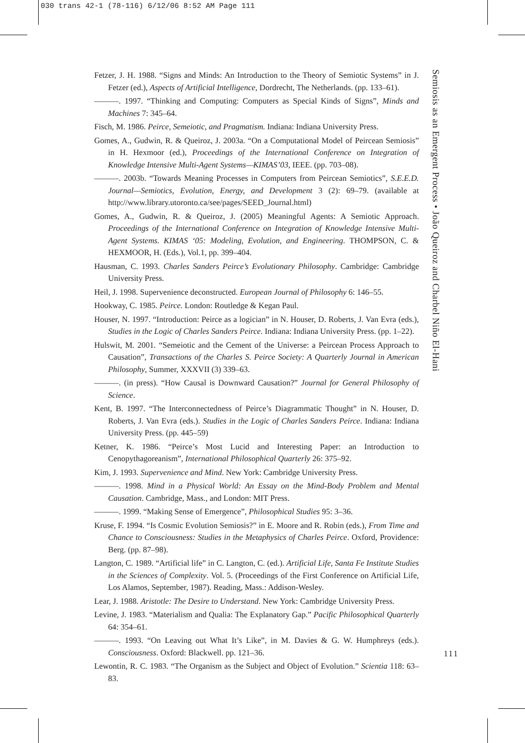030 trans 42-1 (78-116) 6/12/06 8:52 AM Page 111
Fetzer, J. H. 1988. “Signs and Minds: An Introduction to the Theory of Semiotic Systems” in J. Fetzer (ed.), Aspects of Artificial Intelligence, Dordrecht, The Netherlands. (pp. 133–61).
———. 1997. “Thinking and Computing: Computers as Special Kinds of Signs”, Minds and Machines 7: 345–64.
Fisch, M. 1986. Peirce, Semeiotic, and Pragmatism. Indiana: Indiana University Press.
Gomes, A., Gudwin, R. & Queiroz, J. 2003a. “On a Computational Model of Peircean Semiosis” in H. Hexmoor (ed.), Proceedings of the International Conference on Integration of Knowledge Intensive Multi-Agent Systems—KIMAS’03, IEEE. (pp. 703–08).
———. 2003b. “Towards Meaning Processes in Computers from Peircean Semiotics”, S.E.E.D. Journal—Semiotics, Evolution, Energy, and Development 3 (2): 69–79. (available at http://www.library.utoronto.ca/see/pages/SEED_Journal.html)
Gomes, A., Gudwin, R. & Queiroz, J. (2005) Meaningful Agents: A Semiotic Approach. Proceedings of the International Conference on Integration of Knowledge Intensive Multi-Agent Systems. KIMAS ‘05: Modeling, Evolution, and Engineering. THOMPSON, C. & HEXMOOR, H. (Eds.), Vol.1, pp. 399–404.
Hausman, C. 1993. Charles Sanders Peirce’s Evolutionary Philosophy. Cambridge: Cambridge University Press.
Heil, J. 1998. Supervenience deconstructed. European Journal of Philosophy 6: 146–55.
Hookway, C. 1985. Peirce. London: Routledge & Kegan Paul.
Houser, N. 1997. “Introduction: Peirce as a logician” in N. Houser, D. Roberts, J. Van Evra (eds.), Studies in the Logic of Charles Sanders Peirce. Indiana: Indiana University Press. (pp. 1–22).
Hulswit, M. 2001. “Semeiotic and the Cement of the Universe: a Peircean Process Approach to Causation”, Transactions of the Charles S. Peirce Society: A Quarterly Journal in American Philosophy, Summer, XXXVII (3) 339–63.
———. (in press). “How Causal is Downward Causation?” Journal for General Philosophy of Science.
Kent, B. 1997. “The Interconnectedness of Peirce’s Diagrammatic Thought” in N. Houser, D. Roberts, J. Van Evra (eds.). Studies in the Logic of Charles Sanders Peirce. Indiana: Indiana University Press. (pp. 445–59)
Ketner, K. 1986. “Peirce’s Most Lucid and Interesting Paper: an Introduction to Cenopythagoreanism”, International Philosophical Quarterly 26: 375–92.
Kim, J. 1993. Supervenience and Mind. New York: Cambridge University Press.
———. 1998. Mind in a Physical World: An Essay on the Mind-Body Problem and Mental Causation. Cambridge, Mass., and London: MIT Press.
———. 1999. “Making Sense of Emergence”, Philosophical Studies 95: 3–36.
Kruse, F. 1994. “Is Cosmic Evolution Semiosis?” in E. Moore and R. Robin (eds.), From Time and Chance to Consciousness: Studies in the Metaphysics of Charles Peirce. Oxford, Providence: Berg. (pp. 87–98).
Langton, C. 1989. “Artificial life” in C. Langton, C. (ed.). Artificial Life, Santa Fe Institute Studies in the Sciences of Complexity. Vol. 5. (Proceedings of the First Conference on Artificial Life, Los Alamos, September, 1987). Reading, Mass.: Addison-Wesley.
Lear, J. 1988. Aristotle: The Desire to Understand. New York: Cambridge University Press.
Levine, J. 1983. “Materialism and Qualia: The Explanatory Gap.” Pacific Philosophical Quarterly 64: 354–61.
———. 1993. “On Leaving out What It’s Like”, in M. Davies & G. W. Humphreys (eds.). Consciousness. Oxford: Blackwell. pp. 121–36.
Lewontin, R. C. 1983. “The Organism as the Subject and Object of Evolution.” Scientia 118: 63–83.
Semiosis as an Emergent Process • João Queiroz and Charbel Niño El-Hani
111